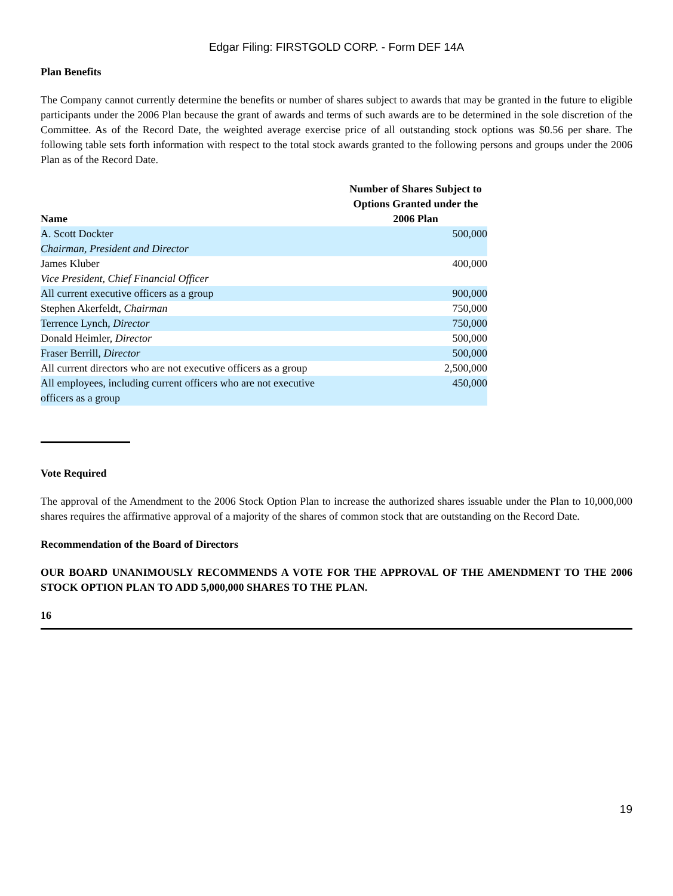Edgar Filing: FIRSTGOLD CORP. - Form DEF 14A
Plan Benefits
The Company cannot currently determine the benefits or number of shares subject to awards that may be granted in the future to eligible participants under the 2006 Plan because the grant of awards and terms of such awards are to be determined in the sole discretion of the Committee. As of the Record Date, the weighted average exercise price of all outstanding stock options was $0.56 per share. The following table sets forth information with respect to the total stock awards granted to the following persons and groups under the 2006 Plan as of the Record Date.
| Name | Number of Shares Subject to Options Granted under the 2006 Plan |
| --- | --- |
| A. Scott Dockter Chairman, President and Director | 500,000 |
| James Kluber Vice President, Chief Financial Officer | 400,000 |
| All current executive officers as a group | 900,000 |
| Stephen Akerfeldt, Chairman | 750,000 |
| Terrence Lynch, Director | 750,000 |
| Donald Heimler, Director | 500,000 |
| Fraser Berrill, Director | 500,000 |
| All current directors who are not executive officers as a group | 2,500,000 |
| All employees, including current officers who are not executive officers as a group | 450,000 |
Vote Required
The approval of the Amendment to the 2006 Stock Option Plan to increase the authorized shares issuable under the Plan to 10,000,000 shares requires the affirmative approval of a majority of the shares of common stock that are outstanding on the Record Date.
Recommendation of the Board of Directors
OUR BOARD UNANIMOUSLY RECOMMENDS A VOTE FOR THE APPROVAL OF THE AMENDMENT TO THE 2006 STOCK OPTION PLAN TO ADD 5,000,000 SHARES TO THE PLAN.
16
19